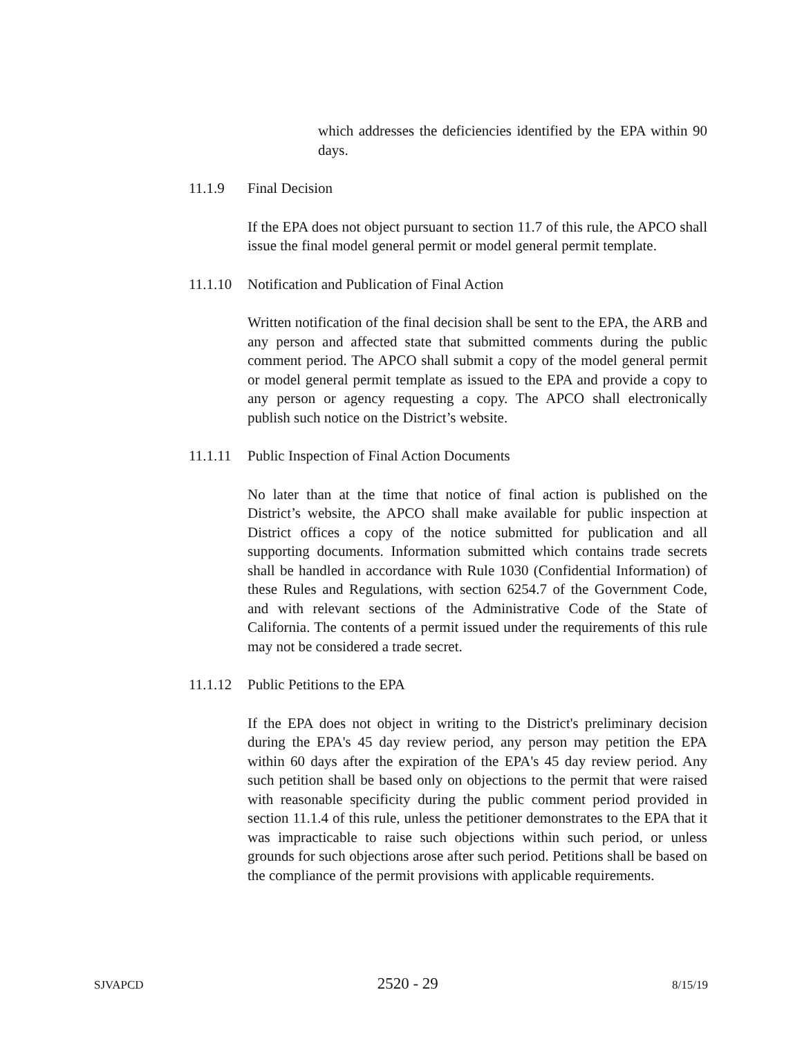which addresses the deficiencies identified by the EPA within 90 days.
11.1.9 Final Decision
If the EPA does not object pursuant to section 11.7 of this rule, the APCO shall issue the final model general permit or model general permit template.
11.1.10 Notification and Publication of Final Action
Written notification of the final decision shall be sent to the EPA, the ARB and any person and affected state that submitted comments during the public comment period. The APCO shall submit a copy of the model general permit or model general permit template as issued to the EPA and provide a copy to any person or agency requesting a copy. The APCO shall electronically publish such notice on the District’s website.
11.1.11 Public Inspection of Final Action Documents
No later than at the time that notice of final action is published on the District’s website, the APCO shall make available for public inspection at District offices a copy of the notice submitted for publication and all supporting documents. Information submitted which contains trade secrets shall be handled in accordance with Rule 1030 (Confidential Information) of these Rules and Regulations, with section 6254.7 of the Government Code, and with relevant sections of the Administrative Code of the State of California. The contents of a permit issued under the requirements of this rule may not be considered a trade secret.
11.1.12 Public Petitions to the EPA
If the EPA does not object in writing to the District's preliminary decision during the EPA's 45 day review period, any person may petition the EPA within 60 days after the expiration of the EPA's 45 day review period. Any such petition shall be based only on objections to the permit that were raised with reasonable specificity during the public comment period provided in section 11.1.4 of this rule, unless the petitioner demonstrates to the EPA that it was impracticable to raise such objections within such period, or unless grounds for such objections arose after such period. Petitions shall be based on the compliance of the permit provisions with applicable requirements.
SJVAPCD 2520 - 29 8/15/19